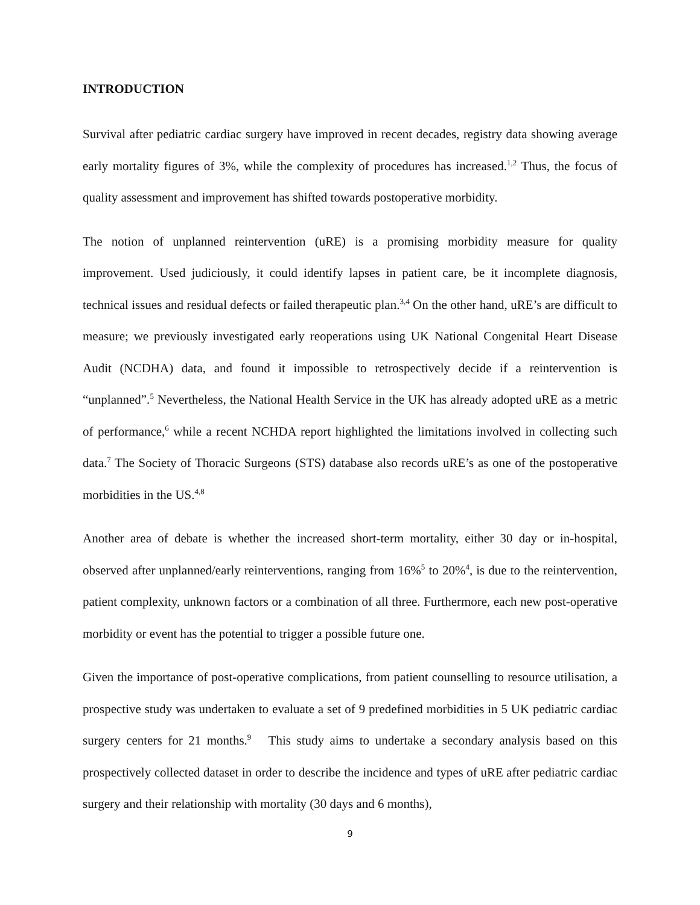INTRODUCTION
Survival after pediatric cardiac surgery have improved in recent decades, registry data showing average early mortality figures of 3%, while the complexity of procedures has increased.<sup>1,2</sup> Thus, the focus of quality assessment and improvement has shifted towards postoperative morbidity.
The notion of unplanned reintervention (uRE) is a promising morbidity measure for quality improvement. Used judiciously, it could identify lapses in patient care, be it incomplete diagnosis, technical issues and residual defects or failed therapeutic plan.<sup>3,4</sup> On the other hand, uRE’s are difficult to measure; we previously investigated early reoperations using UK National Congenital Heart Disease Audit (NCDHA) data, and found it impossible to retrospectively decide if a reintervention is “unplanned”.<sup>5</sup> Nevertheless, the National Health Service in the UK has already adopted uRE as a metric of performance,<sup>6</sup> while a recent NCHDA report highlighted the limitations involved in collecting such data.<sup>7</sup> The Society of Thoracic Surgeons (STS) database also records uRE’s as one of the postoperative morbidities in the US.<sup>4,8</sup>
Another area of debate is whether the increased short-term mortality, either 30 day or in-hospital, observed after unplanned/early reinterventions, ranging from 16%<sup>5</sup> to 20%<sup>4</sup>, is due to the reintervention, patient complexity, unknown factors or a combination of all three. Furthermore, each new post-operative morbidity or event has the potential to trigger a possible future one.
Given the importance of post-operative complications, from patient counselling to resource utilisation, a prospective study was undertaken to evaluate a set of 9 predefined morbidities in 5 UK pediatric cardiac surgery centers for 21 months.<sup>9</sup> This study aims to undertake a secondary analysis based on this prospectively collected dataset in order to describe the incidence and types of uRE after pediatric cardiac surgery and their relationship with mortality (30 days and 6 months),
9